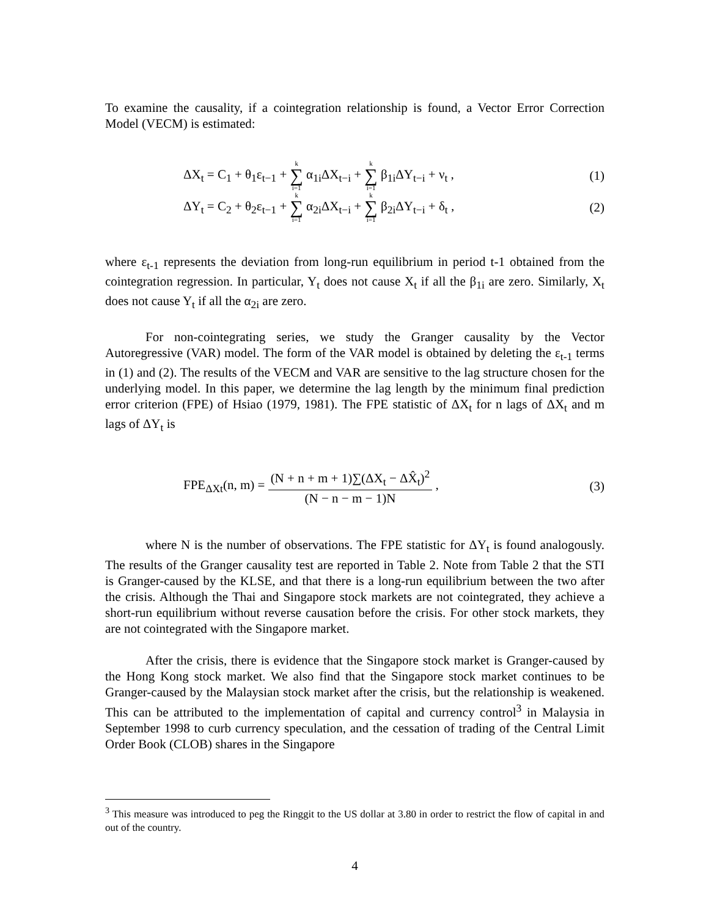To examine the causality, if a cointegration relationship is found, a Vector Error Correction Model (VECM) is estimated:
ΔX<sub>t</sub> = C<sub>1</sub> + θ<sub>1</sub>ε<sub>t−1</sub> + k ∑ i=1 α<sub>1i</sub>ΔX<sub>t−i</sub> + k ∑ i=1 β<sub>1i</sub>ΔY<sub>t−i</sub> + ν<sub>t</sub> , (1)
ΔY<sub>t</sub> = C<sub>2</sub> + θ<sub>2</sub>ε<sub>t−1</sub> + k ∑ i=1 α<sub>2i</sub>ΔX<sub>t−i</sub> + k ∑ i=1 β<sub>2i</sub>ΔY<sub>t−i</sub> + δ<sub>t</sub> , (2)
where ε<sub>t-1</sub> represents the deviation from long-run equilibrium in period t-1 obtained from the cointegration regression. In particular, Y<sub>t</sub> does not cause X<sub>t</sub> if all the β<sub>1i</sub> are zero. Similarly, X<sub>t</sub> does not cause Y<sub>t</sub> if all the α<sub>2i</sub> are zero.
For non-cointegrating series, we study the Granger causality by the Vector Autoregressive (VAR) model. The form of the VAR model is obtained by deleting the ε<sub>t-1</sub> terms in (1) and (2). The results of the VECM and VAR are sensitive to the lag structure chosen for the underlying model. In this paper, we determine the lag length by the minimum final prediction error criterion (FPE) of Hsiao (1979, 1981). The FPE statistic of ΔX<sub>t</sub> for n lags of ΔX<sub>t</sub> and m lags of ΔY<sub>t</sub> is
FPE<sub>ΔXt</sub>(n, m) = (N + n + m + 1)∑(ΔX<sub>t</sub> − ΔX̂<sub>t</sub>)<sup>2</sup> (N − n − m − 1)N , (3)
where N is the number of observations. The FPE statistic for ΔY<sub>t</sub> is found analogously. The results of the Granger causality test are reported in Table 2. Note from Table 2 that the STI is Granger-caused by the KLSE, and that there is a long-run equilibrium between the two after the crisis. Although the Thai and Singapore stock markets are not cointegrated, they achieve a short-run equilibrium without reverse causation before the crisis. For other stock markets, they are not cointegrated with the Singapore market.
After the crisis, there is evidence that the Singapore stock market is Granger-caused by the Hong Kong stock market. We also find that the Singapore stock market continues to be Granger-caused by the Malaysian stock market after the crisis, but the relationship is weakened. This can be attributed to the implementation of capital and currency control<sup>3</sup> in Malaysia in September 1998 to curb currency speculation, and the cessation of trading of the Central Limit Order Book (CLOB) shares in the Singapore
<sup>3</sup> This measure was introduced to peg the Ringgit to the US dollar at 3.80 in order to restrict the flow of capital in and out of the country.
4